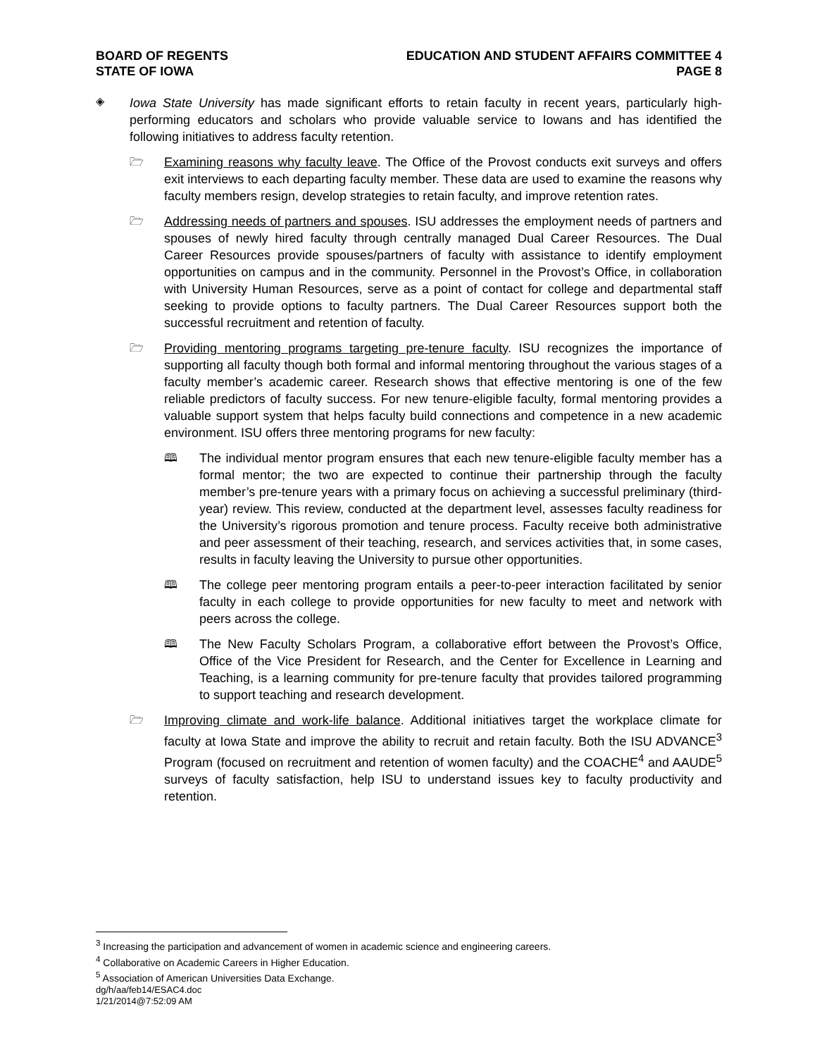BOARD OF REGENTS
STATE OF IOWA
EDUCATION AND STUDENT AFFAIRS COMMITTEE 4
PAGE 8
◈
Iowa State University has made significant efforts to retain faculty in recent years, particularly high-performing educators and scholars who provide valuable service to Iowans and has identified the following initiatives to address faculty retention.
🗁
Examining reasons why faculty leave. The Office of the Provost conducts exit surveys and offers exit interviews to each departing faculty member. These data are used to examine the reasons why faculty members resign, develop strategies to retain faculty, and improve retention rates.
🗁
Addressing needs of partners and spouses. ISU addresses the employment needs of partners and spouses of newly hired faculty through centrally managed Dual Career Resources. The Dual Career Resources provide spouses/partners of faculty with assistance to identify employment opportunities on campus and in the community. Personnel in the Provost’s Office, in collaboration with University Human Resources, serve as a point of contact for college and departmental staff seeking to provide options to faculty partners. The Dual Career Resources support both the successful recruitment and retention of faculty.
🗁
Providing mentoring programs targeting pre-tenure faculty. ISU recognizes the importance of supporting all faculty though both formal and informal mentoring throughout the various stages of a faculty member’s academic career. Research shows that effective mentoring is one of the few reliable predictors of faculty success. For new tenure-eligible faculty, formal mentoring provides a valuable support system that helps faculty build connections and competence in a new academic environment. ISU offers three mentoring programs for new faculty:
🕮
The individual mentor program ensures that each new tenure-eligible faculty member has a formal mentor; the two are expected to continue their partnership through the faculty member’s pre-tenure years with a primary focus on achieving a successful preliminary (third-year) review. This review, conducted at the department level, assesses faculty readiness for the University’s rigorous promotion and tenure process. Faculty receive both administrative and peer assessment of their teaching, research, and services activities that, in some cases, results in faculty leaving the University to pursue other opportunities.
🕮
The college peer mentoring program entails a peer-to-peer interaction facilitated by senior faculty in each college to provide opportunities for new faculty to meet and network with peers across the college.
🕮
The New Faculty Scholars Program, a collaborative effort between the Provost’s Office, Office of the Vice President for Research, and the Center for Excellence in Learning and Teaching, is a learning community for pre-tenure faculty that provides tailored programming to support teaching and research development.
🗁
Improving climate and work-life balance. Additional initiatives target the workplace climate for faculty at Iowa State and improve the ability to recruit and retain faculty. Both the ISU ADVANCE<sup>3</sup> Program (focused on recruitment and retention of women faculty) and the COACHE<sup>4</sup> and AAUDE<sup>5</sup> surveys of faculty satisfaction, help ISU to understand issues key to faculty productivity and retention.
<sup>3</sup> Increasing the participation and advancement of women in academic science and engineering careers.
<sup>4</sup> Collaborative on Academic Careers in Higher Education.
<sup>5</sup> Association of American Universities Data Exchange.
dg/h/aa/feb14/ESAC4.doc
1/21/2014@7:52:09 AM